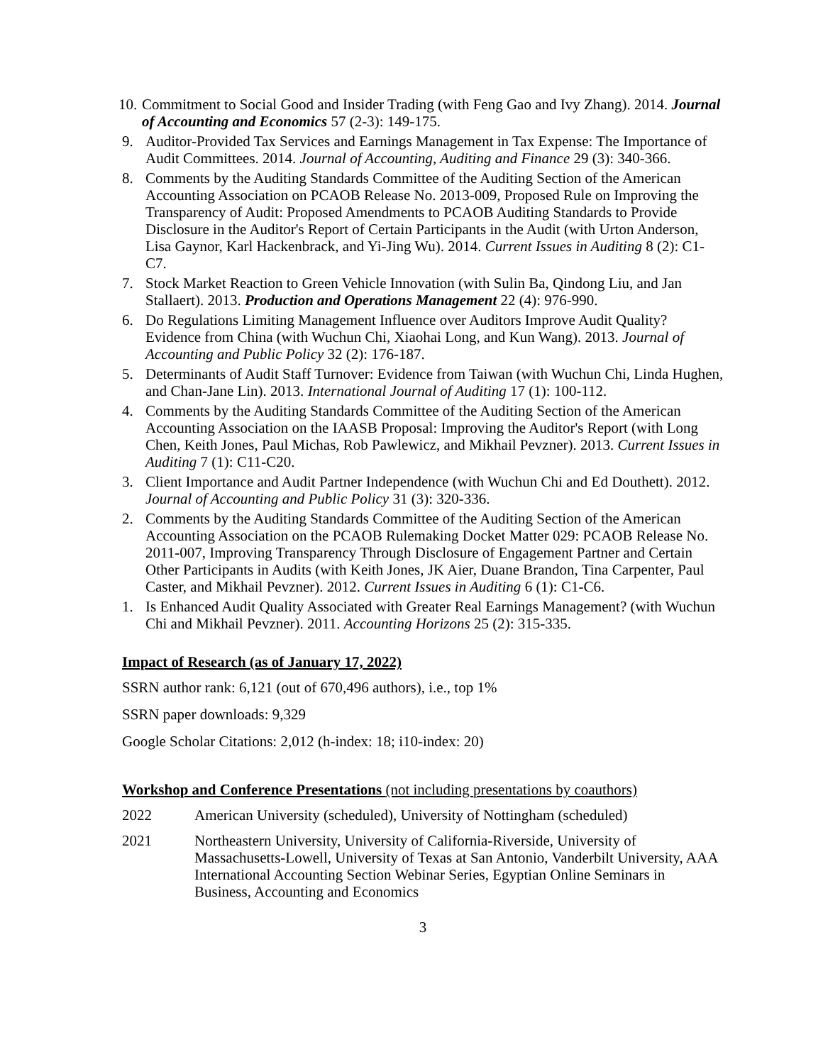10. Commitment to Social Good and Insider Trading (with Feng Gao and Ivy Zhang). 2014. Journal of Accounting and Economics 57 (2-3): 149-175.
9. Auditor-Provided Tax Services and Earnings Management in Tax Expense: The Importance of Audit Committees. 2014. Journal of Accounting, Auditing and Finance 29 (3): 340-366.
8. Comments by the Auditing Standards Committee of the Auditing Section of the American Accounting Association on PCAOB Release No. 2013-009, Proposed Rule on Improving the Transparency of Audit: Proposed Amendments to PCAOB Auditing Standards to Provide Disclosure in the Auditor's Report of Certain Participants in the Audit (with Urton Anderson, Lisa Gaynor, Karl Hackenbrack, and Yi-Jing Wu). 2014. Current Issues in Auditing 8 (2): C1-C7.
7. Stock Market Reaction to Green Vehicle Innovation (with Sulin Ba, Qindong Liu, and Jan Stallaert). 2013. Production and Operations Management 22 (4): 976-990.
6. Do Regulations Limiting Management Influence over Auditors Improve Audit Quality? Evidence from China (with Wuchun Chi, Xiaohai Long, and Kun Wang). 2013. Journal of Accounting and Public Policy 32 (2): 176-187.
5. Determinants of Audit Staff Turnover: Evidence from Taiwan (with Wuchun Chi, Linda Hughen, and Chan-Jane Lin). 2013. International Journal of Auditing 17 (1): 100-112.
4. Comments by the Auditing Standards Committee of the Auditing Section of the American Accounting Association on the IAASB Proposal: Improving the Auditor's Report (with Long Chen, Keith Jones, Paul Michas, Rob Pawlewicz, and Mikhail Pevzner). 2013. Current Issues in Auditing 7 (1): C11-C20.
3. Client Importance and Audit Partner Independence (with Wuchun Chi and Ed Douthett). 2012. Journal of Accounting and Public Policy 31 (3): 320-336.
2. Comments by the Auditing Standards Committee of the Auditing Section of the American Accounting Association on the PCAOB Rulemaking Docket Matter 029: PCAOB Release No. 2011-007, Improving Transparency Through Disclosure of Engagement Partner and Certain Other Participants in Audits (with Keith Jones, JK Aier, Duane Brandon, Tina Carpenter, Paul Caster, and Mikhail Pevzner). 2012. Current Issues in Auditing 6 (1): C1-C6.
1. Is Enhanced Audit Quality Associated with Greater Real Earnings Management? (with Wuchun Chi and Mikhail Pevzner). 2011. Accounting Horizons 25 (2): 315-335.
Impact of Research (as of January 17, 2022)
SSRN author rank: 6,121 (out of 670,496 authors), i.e., top 1%
SSRN paper downloads: 9,329
Google Scholar Citations: 2,012 (h-index: 18; i10-index: 20)
Workshop and Conference Presentations (not including presentations by coauthors)
2022 American University (scheduled), University of Nottingham (scheduled)
2021 Northeastern University, University of California-Riverside, University of Massachusetts-Lowell, University of Texas at San Antonio, Vanderbilt University, AAA International Accounting Section Webinar Series, Egyptian Online Seminars in Business, Accounting and Economics
3